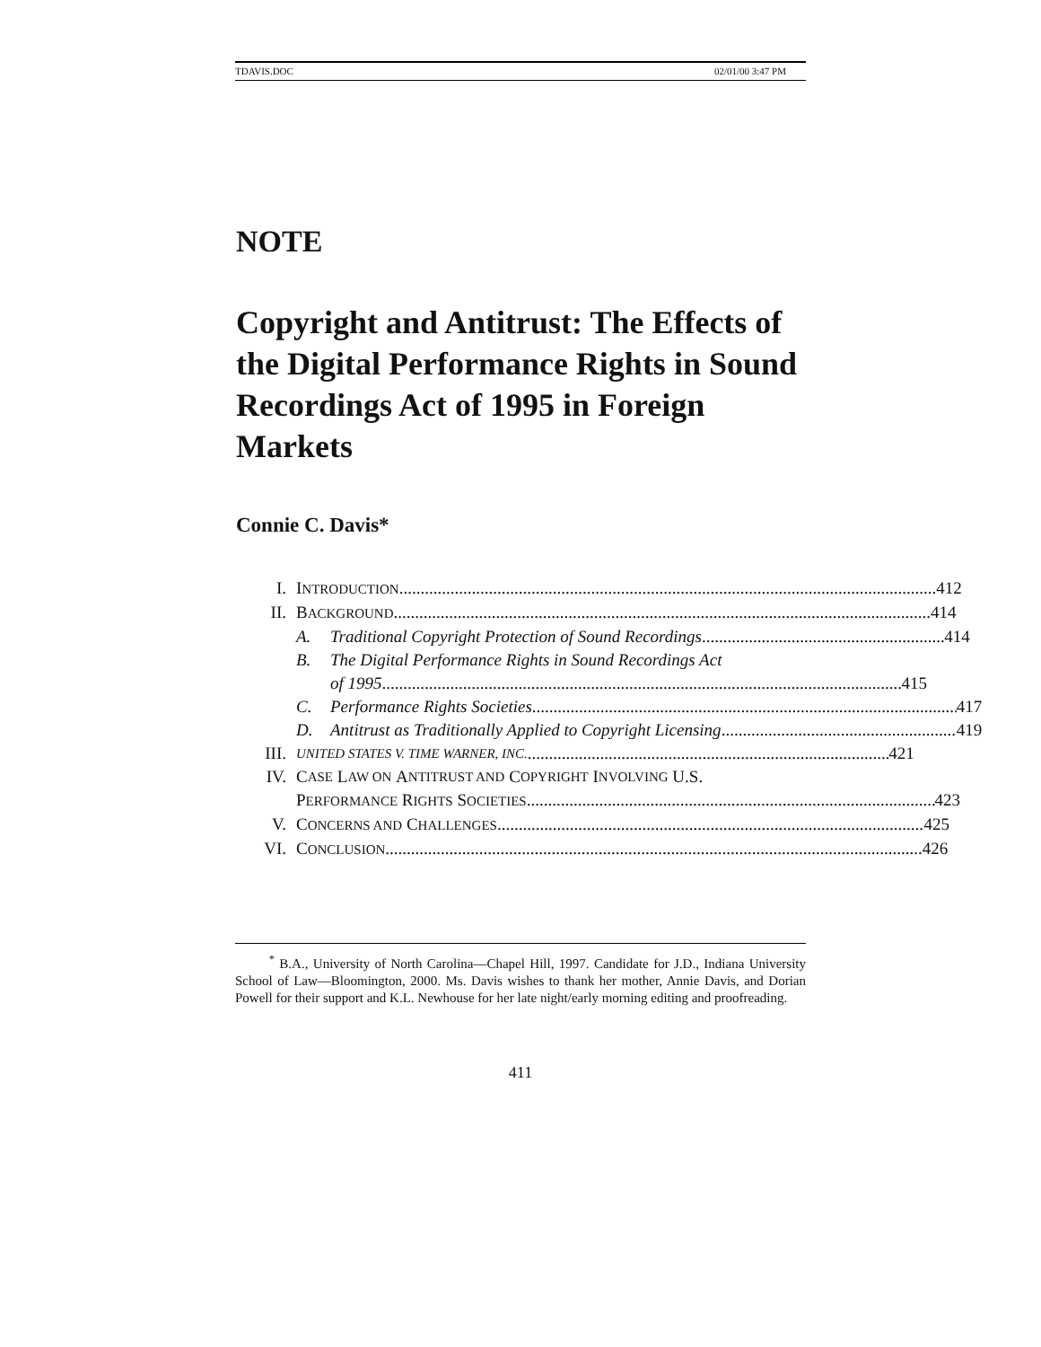TDAVIS.DOC 02/01/00 3:47 PM
NOTE
Copyright and Antitrust: The Effects of the Digital Performance Rights in Sound Recordings Act of 1995 in Foreign Markets
Connie C. Davis*
I. INTRODUCTION 412
II. BACKGROUND 414
A. Traditional Copyright Protection of Sound Recordings 414
B. The Digital Performance Rights in Sound Recordings Act
of 1995 415
C. Performance Rights Societies 417
D. Antitrust as Traditionally Applied to Copyright Licensing 419
III. UNITED STATES V. TIME WARNER, INC. 421
IV. C ASE L AW ON A NTITRUST AND C OPYRIGHT I NVOLVING U.S.
PERFORMANCE RIGHTS SOCIETIES 423
V. CONCERNS AND CHALLENGES 425
VI. CONCLUSION 426
<sup>*</sup> B.A., University of North Carolina—Chapel Hill, 1997. Candidate for J.D., Indiana University School of Law—Bloomington, 2000. Ms. Davis wishes to thank her mother, Annie Davis, and Dorian Powell for their support and K.L. Newhouse for her late night/early morning editing and proofreading.
411